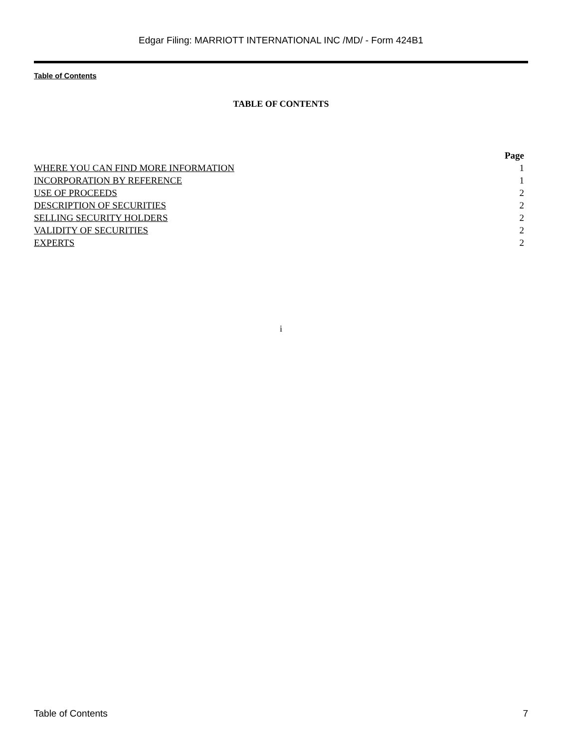Edgar Filing: MARRIOTT INTERNATIONAL INC /MD/ - Form 424B1
Table of Contents
TABLE OF CONTENTS
| | Page |
| --- | --- |
| WHERE YOU CAN FIND MORE INFORMATION | 1 |
| INCORPORATION BY REFERENCE | 1 |
| USE OF PROCEEDS | 2 |
| DESCRIPTION OF SECURITIES | 2 |
| SELLING SECURITY HOLDERS | 2 |
| VALIDITY OF SECURITIES | 2 |
| EXPERTS | 2 |
i
Table of Contents 7